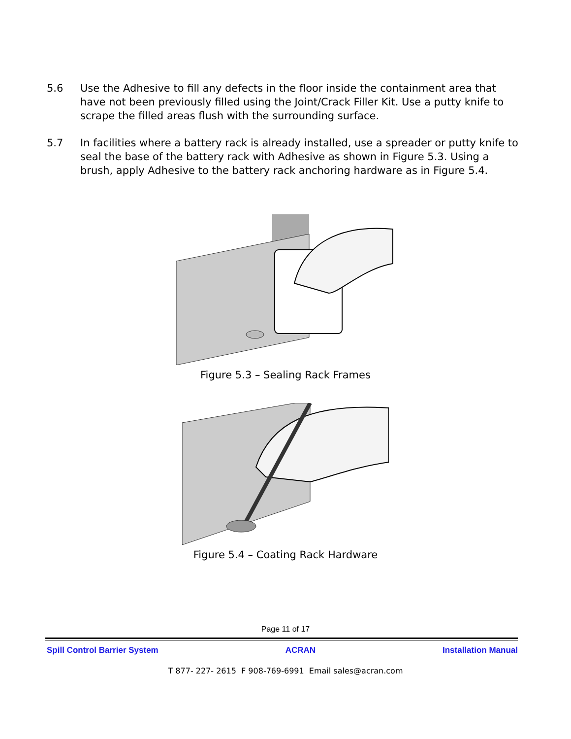5.6 Use the Adhesive to fill any defects in the floor inside the containment area that have not been previously filled using the Joint/Crack Filler Kit. Use a putty knife to scrape the filled areas flush with the surrounding surface.
5.7 In facilities where a battery rack is already installed, use a spreader or putty knife to seal the base of the battery rack with Adhesive as shown in Figure 5.3. Using a brush, apply Adhesive to the battery rack anchoring hardware as in Figure 5.4.
Figure 5.3 – Sealing Rack Frames
Figure 5.4 – Coating Rack Hardware
Page 11 of 17
Spill Control Barrier System ACRAN Installation Manual
T 877- 227- 2615 F 908-769-6991 Email sales@acran.com